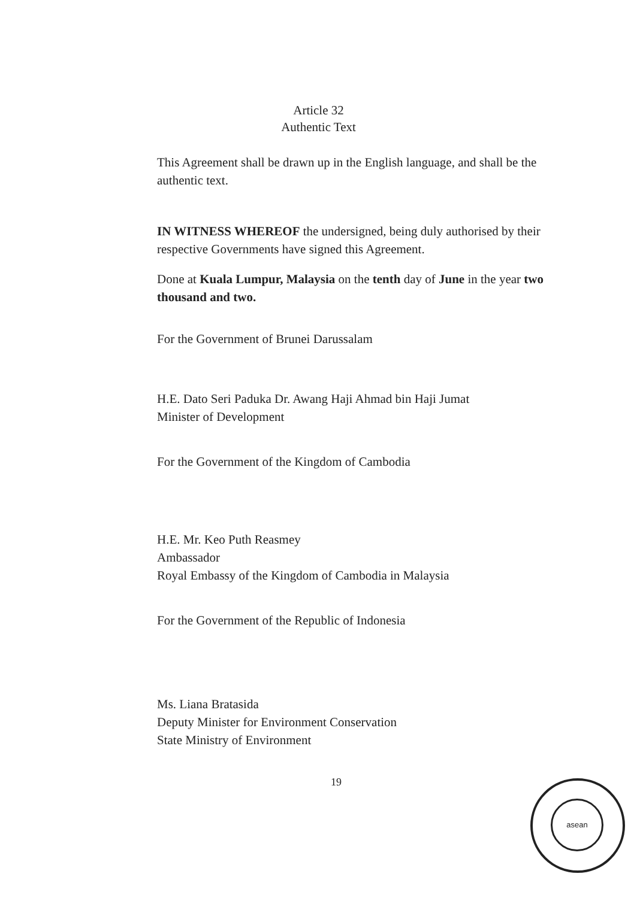Article 32
Authentic Text
This Agreement shall be drawn up in the English language, and shall be the authentic text.
IN WITNESS WHEREOF the undersigned, being duly authorised by their respective Governments have signed this Agreement.
Done at Kuala Lumpur, Malaysia on the tenth day of June in the year two thousand and two.
For the Government of Brunei Darussalam
H.E. Dato Seri Paduka Dr. Awang Haji Ahmad bin Haji Jumat
Minister of Development
For the Government of the Kingdom of Cambodia
H.E. Mr. Keo Puth Reasmey
Ambassador
Royal Embassy of the Kingdom of Cambodia in Malaysia
For the Government of the Republic of Indonesia
Ms. Liana Bratasida
Deputy Minister for Environment Conservation
State Ministry of Environment
19
asean